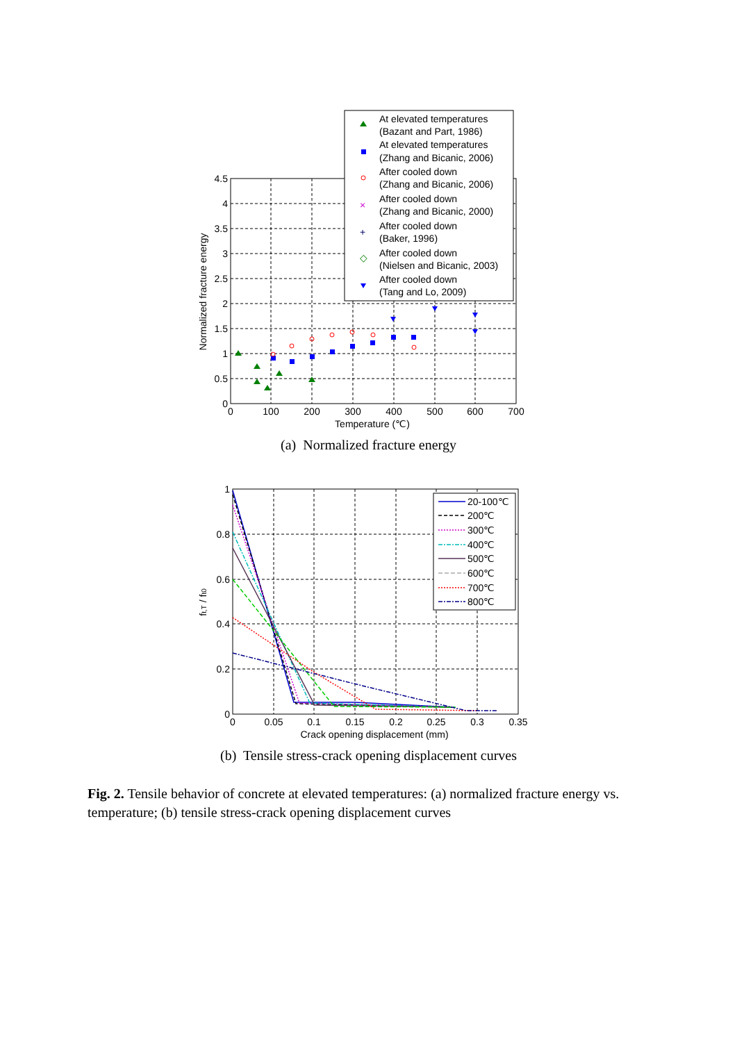4.5
4
3.5
3
2.5
2
1.5
1
0.5
0
0
100
200
300
400
500
600
700
Temperature (℃)
Normalized fracture energy
At elevated temperatures
(Bazant and Part, 1986)
At elevated temperatures
(Zhang and Bicanic, 2006)
After cooled down
(Zhang and Bicanic, 2006)
×
After cooled down
(Zhang and Bicanic, 2000)
+
After cooled down
(Baker, 1996)
◇
After cooled down
(Nielsen and Bicanic, 2003)
After cooled down
(Tang and Lo, 2009)
(a) Normalized fracture energy
1
0.8
0.6
0.4
0.2
0
0
0.05
0.1
0.15
0.2
0.25
0.3
0.35
Crack opening displacement (mm)
ft,T / ft0
20-100℃
200℃
300℃
400℃
500℃
600℃
700℃
800℃
(b) Tensile stress-crack opening displacement curves
Fig. 2. Tensile behavior of concrete at elevated temperatures: (a) normalized fracture energy vs. temperature; (b) tensile stress-crack opening displacement curves